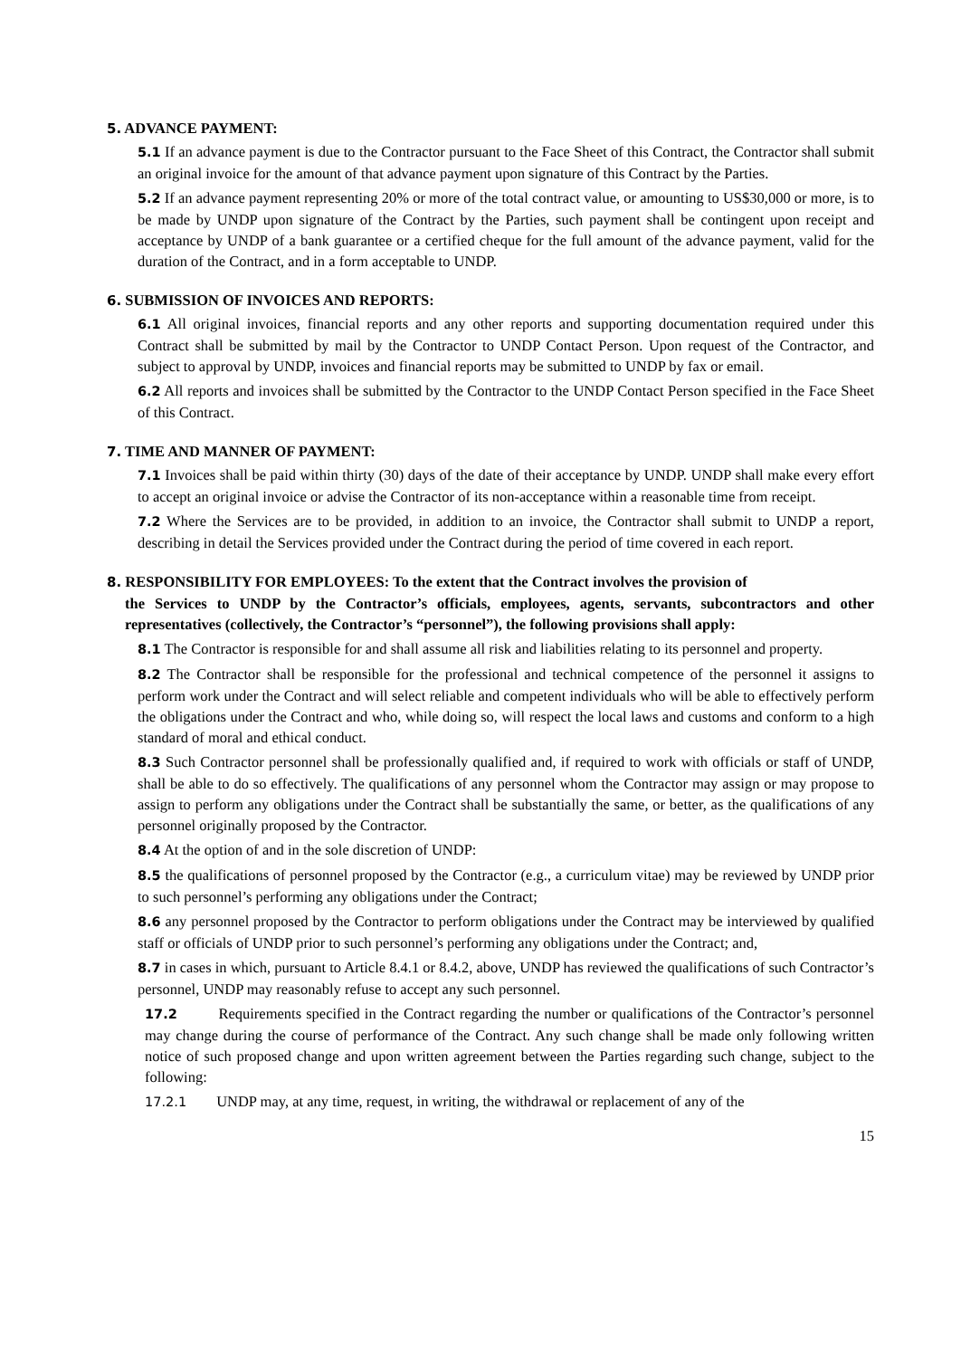5. ADVANCE PAYMENT:
5.1 If an advance payment is due to the Contractor pursuant to the Face Sheet of this Contract, the Contractor shall submit an original invoice for the amount of that advance payment upon signature of this Contract by the Parties.
5.2 If an advance payment representing 20% or more of the total contract value, or amounting to US$30,000 or more, is to be made by UNDP upon signature of the Contract by the Parties, such payment shall be contingent upon receipt and acceptance by UNDP of a bank guarantee or a certified cheque for the full amount of the advance payment, valid for the duration of the Contract, and in a form acceptable to UNDP.
6. SUBMISSION OF INVOICES AND REPORTS:
6.1 All original invoices, financial reports and any other reports and supporting documentation required under this Contract shall be submitted by mail by the Contractor to UNDP Contact Person. Upon request of the Contractor, and subject to approval by UNDP, invoices and financial reports may be submitted to UNDP by fax or email.
6.2 All reports and invoices shall be submitted by the Contractor to the UNDP Contact Person specified in the Face Sheet of this Contract.
7. TIME AND MANNER OF PAYMENT:
7.1 Invoices shall be paid within thirty (30) days of the date of their acceptance by UNDP. UNDP shall make every effort to accept an original invoice or advise the Contractor of its non-acceptance within a reasonable time from receipt.
7.2 Where the Services are to be provided, in addition to an invoice, the Contractor shall submit to UNDP a report, describing in detail the Services provided under the Contract during the period of time covered in each report.
8. RESPONSIBILITY FOR EMPLOYEES: To the extent that the Contract involves the provision of
the Services to UNDP by the Contractor’s officials, employees, agents, servants, subcontractors and other representatives (collectively, the Contractor’s “personnel”), the following provisions shall apply:
8.1 The Contractor is responsible for and shall assume all risk and liabilities relating to its personnel and property.
8.2 The Contractor shall be responsible for the professional and technical competence of the personnel it assigns to perform work under the Contract and will select reliable and competent individuals who will be able to effectively perform the obligations under the Contract and who, while doing so, will respect the local laws and customs and conform to a high standard of moral and ethical conduct.
8.3 Such Contractor personnel shall be professionally qualified and, if required to work with officials or staff of UNDP, shall be able to do so effectively. The qualifications of any personnel whom the Contractor may assign or may propose to assign to perform any obligations under the Contract shall be substantially the same, or better, as the qualifications of any personnel originally proposed by the Contractor.
8.4 At the option of and in the sole discretion of UNDP:
8.5 the qualifications of personnel proposed by the Contractor (e.g., a curriculum vitae) may be reviewed by UNDP prior to such personnel’s performing any obligations under the Contract;
8.6 any personnel proposed by the Contractor to perform obligations under the Contract may be interviewed by qualified staff or officials of UNDP prior to such personnel’s performing any obligations under the Contract; and,
8.7 in cases in which, pursuant to Article 8.4.1 or 8.4.2, above, UNDP has reviewed the qualifications of such Contractor’s personnel, UNDP may reasonably refuse to accept any such personnel.
17.2 Requirements specified in the Contract regarding the number or qualifications of the Contractor’s personnel may change during the course of performance of the Contract. Any such change shall be made only following written notice of such proposed change and upon written agreement between the Parties regarding such change, subject to the following:
17.2.1 UNDP may, at any time, request, in writing, the withdrawal or replacement of any of the
15